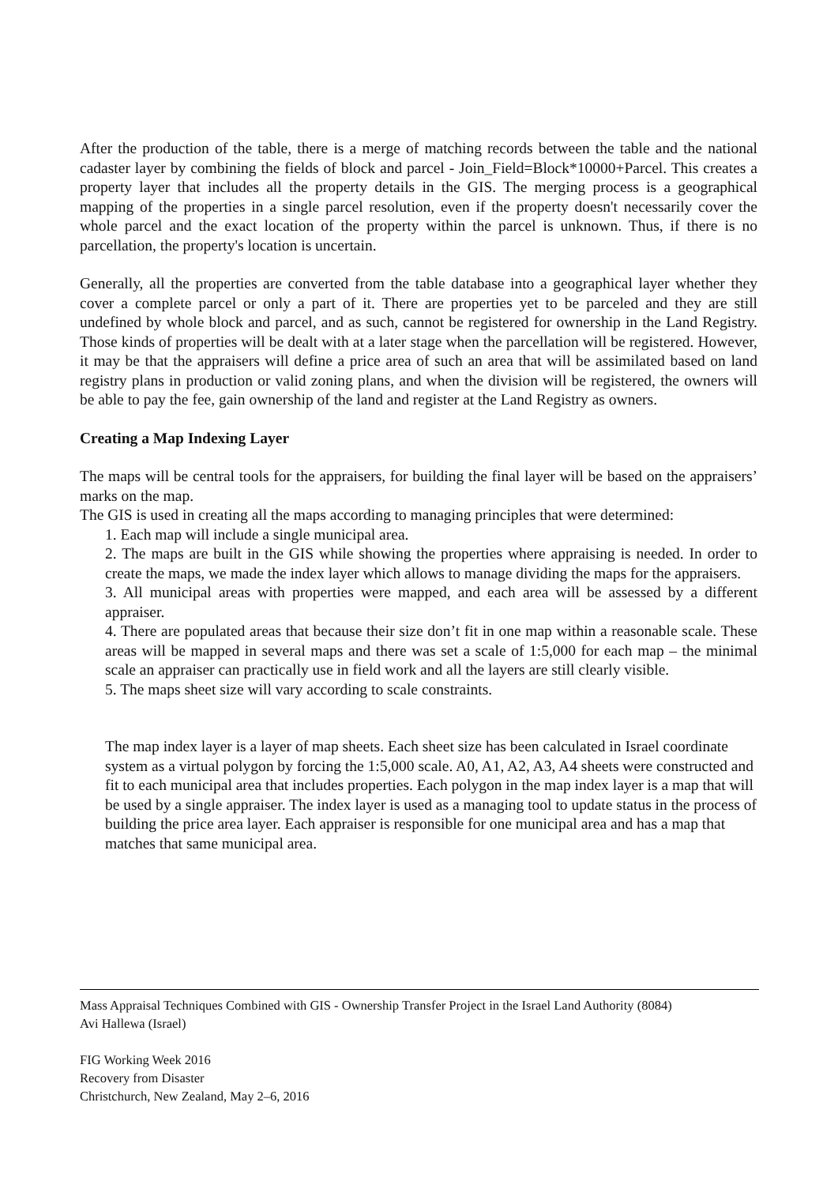After the production of the table, there is a merge of matching records between the table and the national cadaster layer by combining the fields of block and parcel - Join_Field=Block*10000+Parcel. This creates a property layer that includes all the property details in the GIS. The merging process is a geographical mapping of the properties in a single parcel resolution, even if the property doesn't necessarily cover the whole parcel and the exact location of the property within the parcel is unknown. Thus, if there is no parcellation, the property's location is uncertain.
Generally, all the properties are converted from the table database into a geographical layer whether they cover a complete parcel or only a part of it. There are properties yet to be parceled and they are still undefined by whole block and parcel, and as such, cannot be registered for ownership in the Land Registry. Those kinds of properties will be dealt with at a later stage when the parcellation will be registered. However, it may be that the appraisers will define a price area of such an area that will be assimilated based on land registry plans in production or valid zoning plans, and when the division will be registered, the owners will be able to pay the fee, gain ownership of the land and register at the Land Registry as owners.
Creating a Map Indexing Layer
The maps will be central tools for the appraisers, for building the final layer will be based on the appraisers’ marks on the map.
The GIS is used in creating all the maps according to managing principles that were determined:
1. Each map will include a single municipal area.
2. The maps are built in the GIS while showing the properties where appraising is needed. In order to create the maps, we made the index layer which allows to manage dividing the maps for the appraisers.
3. All municipal areas with properties were mapped, and each area will be assessed by a different appraiser.
4. There are populated areas that because their size don’t fit in one map within a reasonable scale. These areas will be mapped in several maps and there was set a scale of 1:5,000 for each map – the minimal scale an appraiser can practically use in field work and all the layers are still clearly visible.
5. The maps sheet size will vary according to scale constraints.
The map index layer is a layer of map sheets. Each sheet size has been calculated in Israel coordinate system as a virtual polygon by forcing the 1:5,000 scale. A0, A1, A2, A3, A4 sheets were constructed and fit to each municipal area that includes properties. Each polygon in the map index layer is a map that will be used by a single appraiser. The index layer is used as a managing tool to update status in the process of building the price area layer. Each appraiser is responsible for one municipal area and has a map that matches that same municipal area.
Mass Appraisal Techniques Combined with GIS - Ownership Transfer Project in the Israel Land Authority (8084)
Avi Hallewa (Israel)
FIG Working Week 2016
Recovery from Disaster
Christchurch, New Zealand, May 2–6, 2016